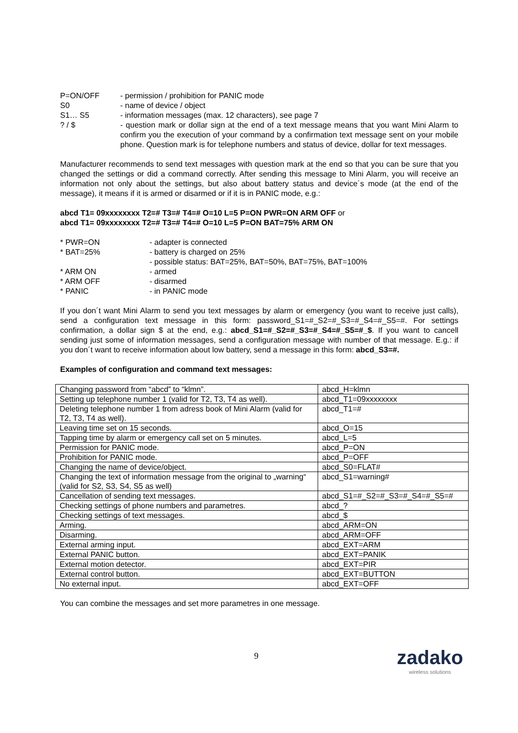P=ON/OFF - permission / prohibition for PANIC mode
S0 - name of device / object
S1… S5 - information messages (max. 12 characters), see page 7
? / $ - question mark or dollar sign at the end of a text message means that you want Mini Alarm to confirm you the execution of your command by a confirmation text message sent on your mobile phone. Question mark is for telephone numbers and status of device, dollar for text messages.
Manufacturer recommends to send text messages with question mark at the end so that you can be sure that you changed the settings or did a command correctly. After sending this message to Mini Alarm, you will receive an information not only about the settings, but also about battery status and device´s mode (at the end of the message), it means if it is armed or disarmed or if it is in PANIC mode, e.g.:
abcd T1= 09xxxxxxxx T2=# T3=# T4=# O=10 L=5 P=ON PWR=ON ARM OFF or
abcd T1= 09xxxxxxxx T2=# T3=# T4=# O=10 L=5 P=ON BAT=75% ARM ON
* PWR=ON - adapter is connected
* BAT=25% - battery is charged on 25%
- possible status: BAT=25%, BAT=50%, BAT=75%, BAT=100%
* ARM ON - armed
* ARM OFF - disarmed
* PANIC - in PANIC mode
If you don´t want Mini Alarm to send you text messages by alarm or emergency (you want to receive just calls), send a configuration text message in this form: password_S1=#_S2=#_S3=#_S4=#_S5=#. For settings confirmation, a dollar sign $ at the end, e.g.: abcd_S1=#_S2=#_S3=#_S4=#_S5=#_$. If you want to cancell sending just some of information messages, send a configuration message with number of that message. E.g.: if you don´t want to receive information about low battery, send a message in this form: abcd_S3=#.
Examples of configuration and command text messages:
| Changing password from “abcd” to “klmn”. | abcd_H=klmn |
| Setting up telephone number 1 (valid for T2, T3, T4 as well). | abcd_T1=09xxxxxxxx |
| Deleting telephone number 1 from adress book of Mini Alarm (valid for T2, T3, T4 as well). | abcd_T1=# |
| Leaving time set on 15 seconds. | abcd_O=15 |
| Tapping time by alarm or emergency call set on 5 minutes. | abcd_L=5 |
| Permission for PANIC mode. | abcd_P=ON |
| Prohibition for PANIC mode. | abcd_P=OFF |
| Changing the name of device/object. | abcd_S0=FLAT# |
| Changing the text of information message from the original to „warning“ (valid for S2, S3, S4, S5 as well) | abcd_S1=warning# |
| Cancellation of sending text messages. | abcd_S1=#_S2=#_S3=#_S4=#_S5=# |
| Checking settings of phone numbers and parametres. | abcd_? |
| Checking settings of text messages. | abcd_$ |
| Arming. | abcd_ARM=ON |
| Disarming. | abcd_ARM=OFF |
| External arming input. | abcd_EXT=ARM |
| External PANIC button. | abcd_EXT=PANIK |
| External motion detector. | abcd_EXT=PIR |
| External control button. | abcd_EXT=BUTTON |
| No external input. | abcd_EXT=OFF |
You can combine the messages and set more parametres in one message.
9 zadako
wireless solutions